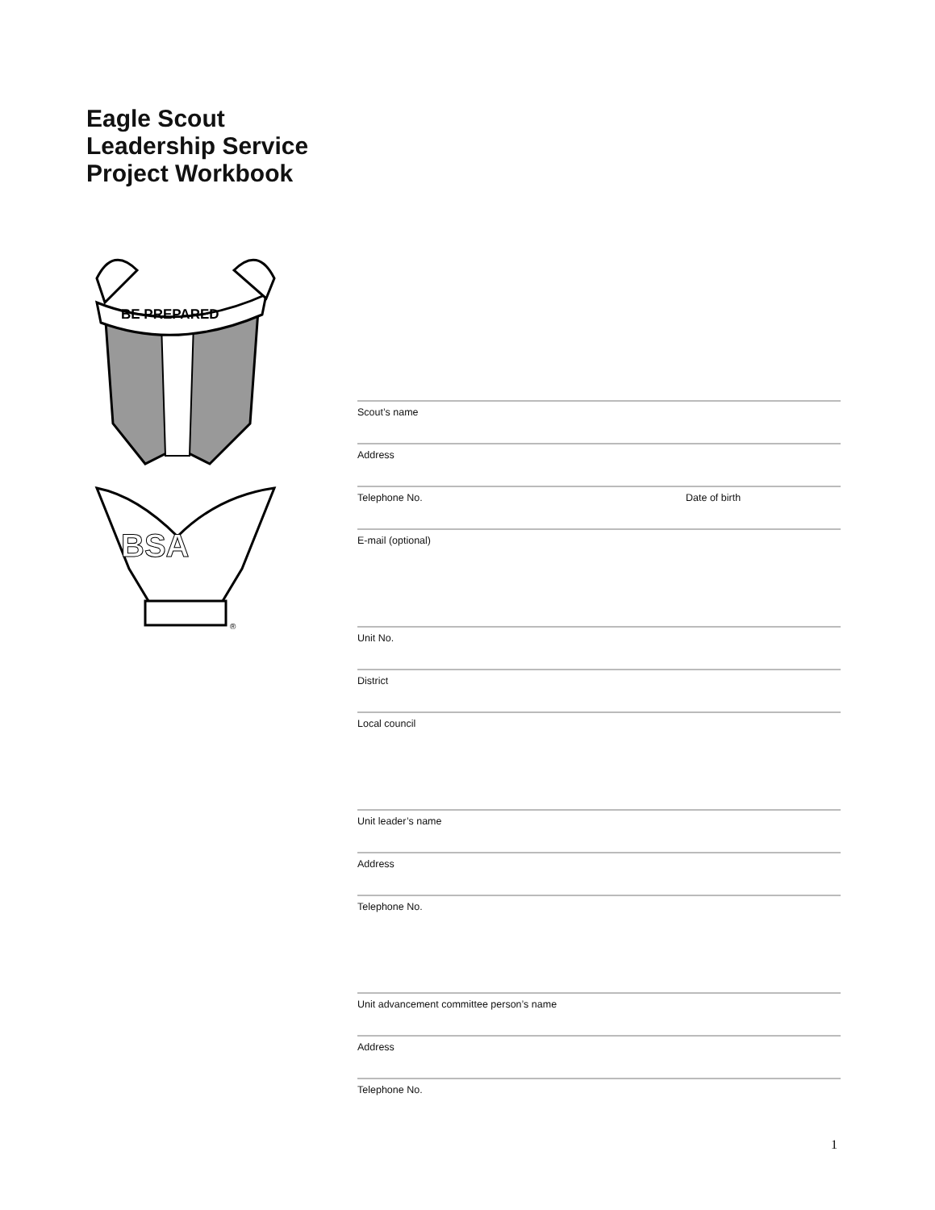Eagle Scout
Leadership Service
Project Workbook
BE PREPARED
BSA
®
Scout’s name
Address
Telephone No. Date of birth
E-mail (optional)
Unit No.
District
Local council
Unit leader’s name
Address
Telephone No.
Unit advancement committee person’s name
Address
Telephone No.
1